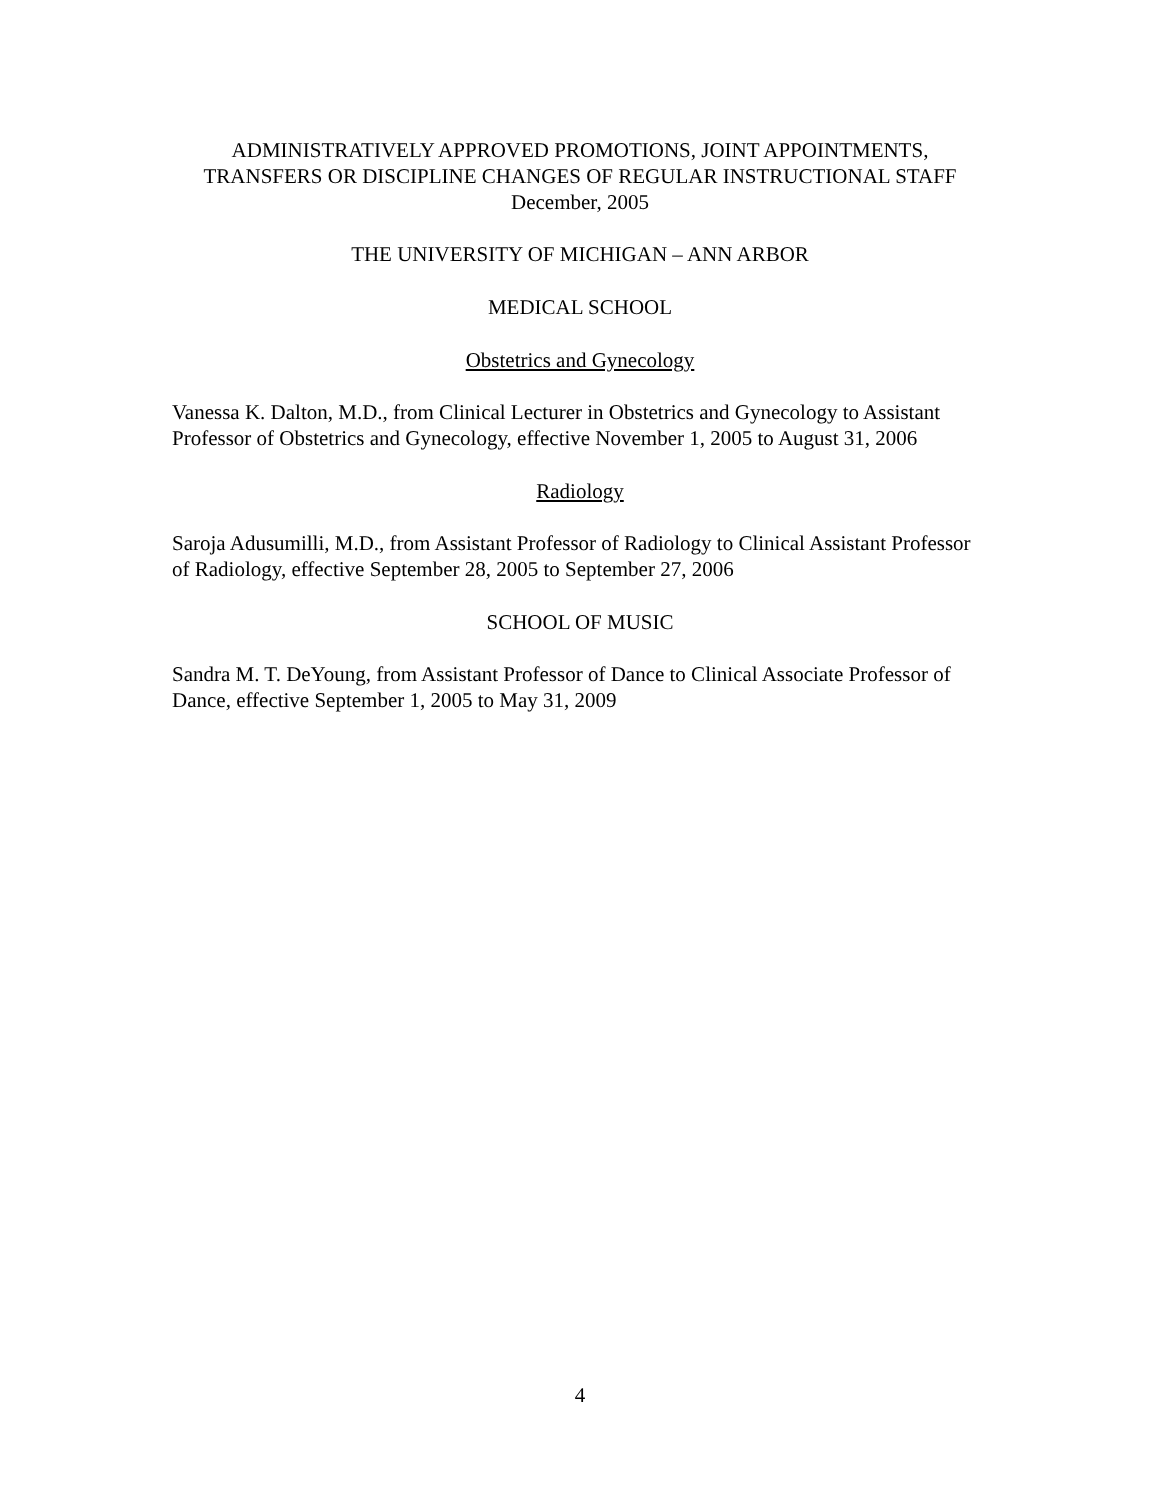ADMINISTRATIVELY APPROVED PROMOTIONS, JOINT APPOINTMENTS,
TRANSFERS OR DISCIPLINE CHANGES OF REGULAR INSTRUCTIONAL STAFF
December, 2005
THE UNIVERSITY OF MICHIGAN – ANN ARBOR
MEDICAL SCHOOL
Obstetrics and Gynecology
Vanessa K. Dalton, M.D., from Clinical Lecturer in Obstetrics and Gynecology to Assistant Professor of Obstetrics and Gynecology, effective November 1, 2005 to August 31, 2006
Radiology
Saroja Adusumilli, M.D., from Assistant Professor of Radiology to Clinical Assistant Professor of Radiology, effective September 28, 2005 to September 27, 2006
SCHOOL OF MUSIC
Sandra M. T. DeYoung, from Assistant Professor of Dance to Clinical Associate Professor of Dance, effective September 1, 2005 to May 31, 2009
4